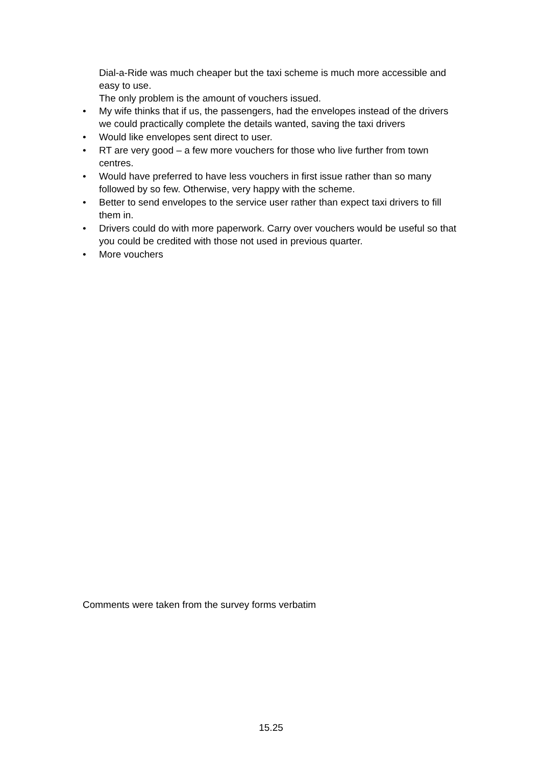Dial-a-Ride was much cheaper but the taxi scheme is much more accessible and easy to use.
The only problem is the amount of vouchers issued.
• My wife thinks that if us, the passengers, had the envelopes instead of the drivers we could practically complete the details wanted, saving the taxi drivers
• Would like envelopes sent direct to user.
• RT are very good – a few more vouchers for those who live further from town centres.
• Would have preferred to have less vouchers in first issue rather than so many followed by so few. Otherwise, very happy with the scheme.
• Better to send envelopes to the service user rather than expect taxi drivers to fill them in.
• Drivers could do with more paperwork. Carry over vouchers would be useful so that you could be credited with those not used in previous quarter.
• More vouchers
Comments were taken from the survey forms verbatim
15.25